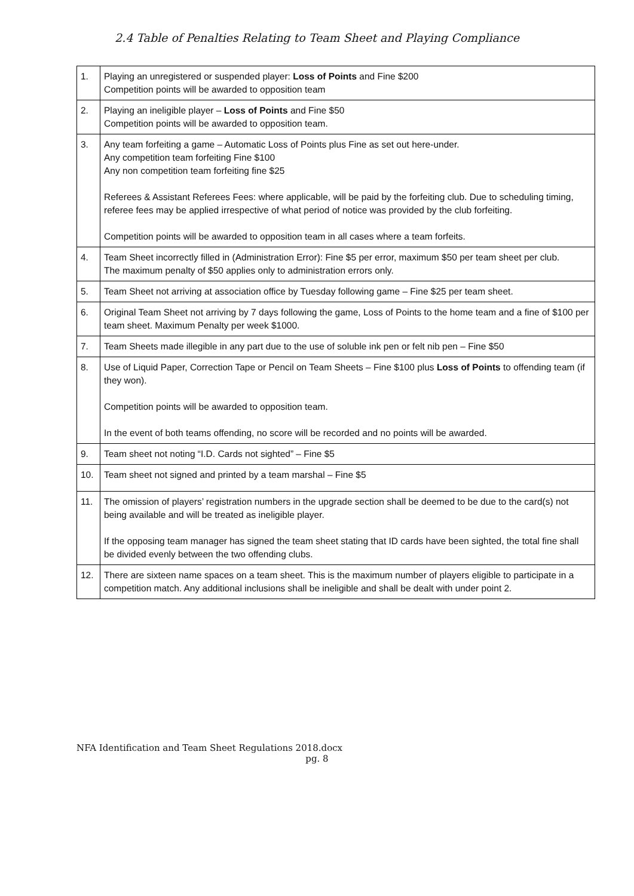2.4 Table of Penalties Relating to Team Sheet and Playing Compliance
| 1. | Playing an unregistered or suspended player: Loss of Points and Fine $200 Competition points will be awarded to opposition team |
| 2. | Playing an ineligible player – Loss of Points and Fine $50 Competition points will be awarded to opposition team. |
| 3. | Any team forfeiting a game – Automatic Loss of Points plus Fine as set out here-under. Any competition team forfeiting Fine $100 Any non competition team forfeiting fine $25 Referees & Assistant Referees Fees: where applicable, will be paid by the forfeiting club. Due to scheduling timing, referee fees may be applied irrespective of what period of notice was provided by the club forfeiting. Competition points will be awarded to opposition team in all cases where a team forfeits. |
| 4. | Team Sheet incorrectly filled in (Administration Error): Fine $5 per error, maximum $50 per team sheet per club. The maximum penalty of $50 applies only to administration errors only. |
| 5. | Team Sheet not arriving at association office by Tuesday following game – Fine $25 per team sheet. |
| 6. | Original Team Sheet not arriving by 7 days following the game, Loss of Points to the home team and a fine of $100 per team sheet. Maximum Penalty per week $1000. |
| 7. | Team Sheets made illegible in any part due to the use of soluble ink pen or felt nib pen – Fine $50 |
| 8. | Use of Liquid Paper, Correction Tape or Pencil on Team Sheets – Fine $100 plus Loss of Points to offending team (if they won). Competition points will be awarded to opposition team. In the event of both teams offending, no score will be recorded and no points will be awarded. |
| 9. | Team sheet not noting “I.D. Cards not sighted” – Fine $5 |
| 10. | Team sheet not signed and printed by a team marshal – Fine $5 |
| 11. | The omission of players’ registration numbers in the upgrade section shall be deemed to be due to the card(s) not being available and will be treated as ineligible player. If the opposing team manager has signed the team sheet stating that ID cards have been sighted, the total fine shall be divided evenly between the two offending clubs. |
| 12. | There are sixteen name spaces on a team sheet. This is the maximum number of players eligible to participate in a competition match. Any additional inclusions shall be ineligible and shall be dealt with under point 2. |
NFA Identification and Team Sheet Regulations 2018.docx
pg. 8